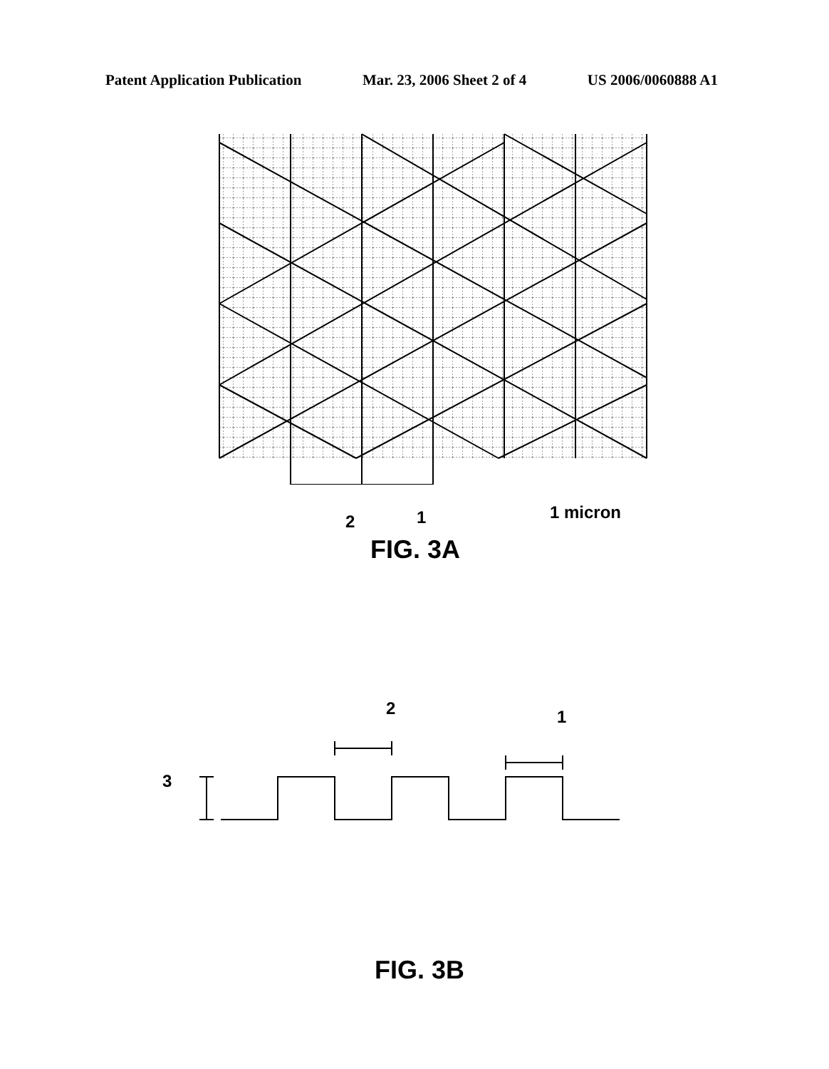Patent Application Publication Mar. 23, 2006 Sheet 2 of 4 US 2006/0060888 A1
2 1 1 micron
FIG. 3A
2 1
3
FIG. 3B